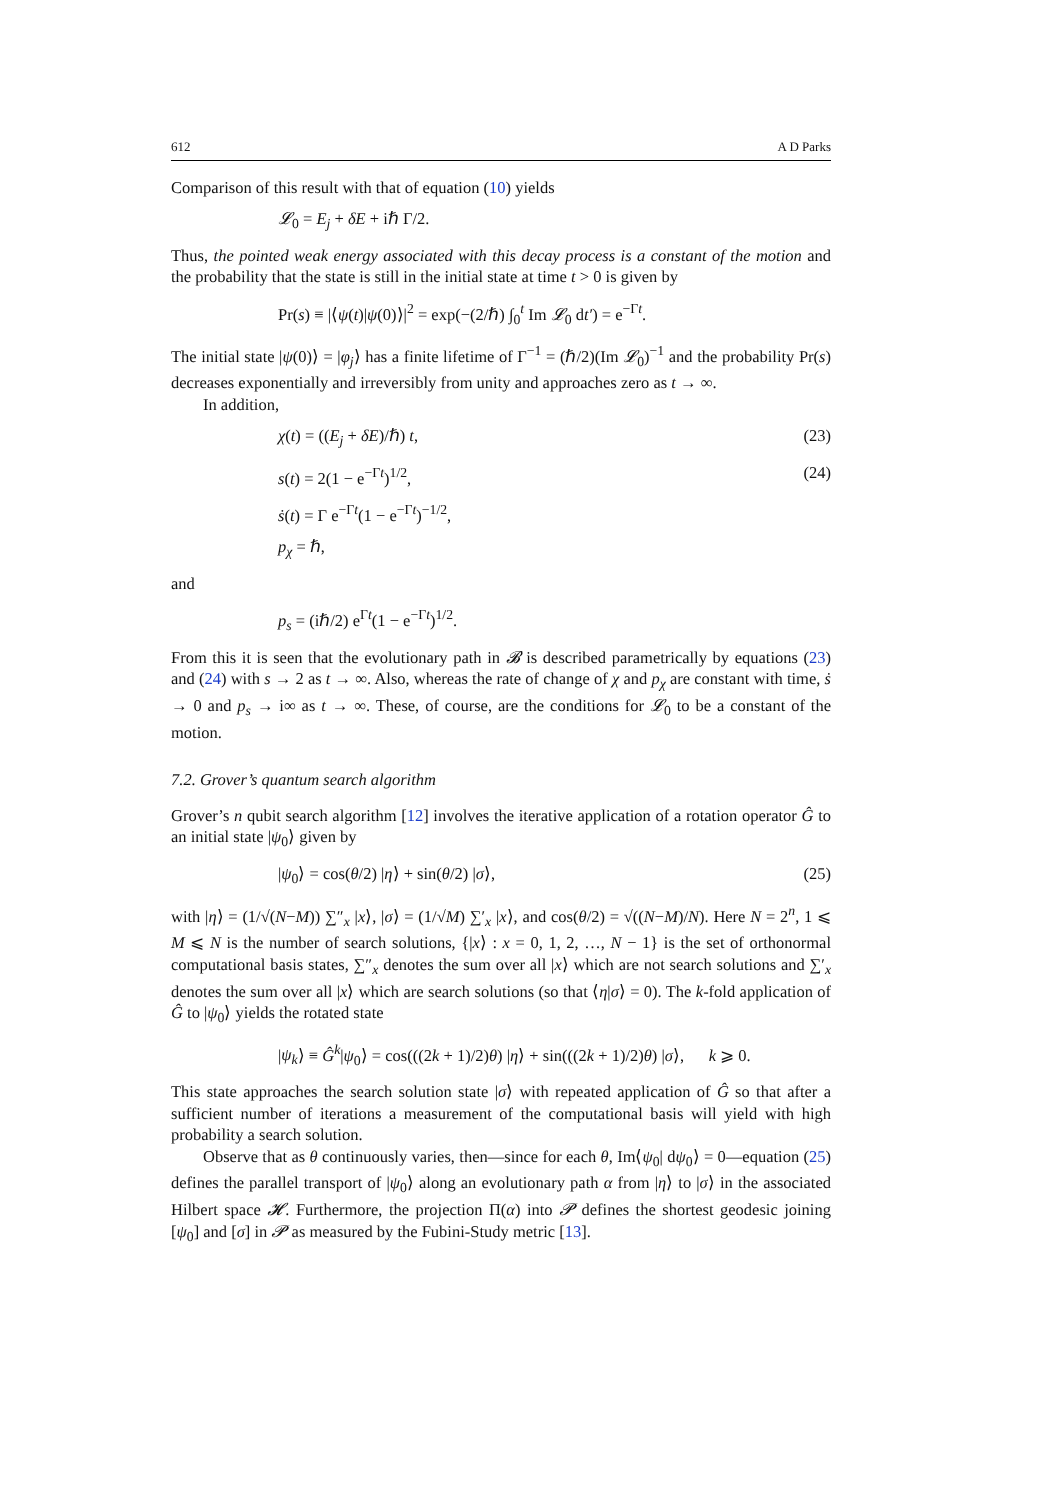612 A D Parks
Comparison of this result with that of equation (10) yields
𝓛<sub>0</sub> = E<sub>j</sub> + δE + iℏ Γ/2.
Thus, the pointed weak energy associated with this decay process is a constant of the motion and the probability that the state is still in the initial state at time t > 0 is given by
Pr(s) ≡ |⟨ψ(t)|ψ(0)⟩|<sup>2</sup> = exp(−(2/ℏ) ∫<sub>0</sub><sup>t</sup> Im 𝓛<sub>0</sub> dt′) = e<sup>−Γt</sup>.
The initial state |ψ(0)⟩ = |φ<sub>j</sub>⟩ has a finite lifetime of Γ<sup>−1</sup> = (ℏ/2)(Im 𝓛<sub>0</sub>)<sup>−1</sup> and the probability Pr(s) decreases exponentially and irreversibly from unity and approaches zero as t → ∞.
In addition,
χ(t) = ((E<sub>j</sub> + δE)/ℏ) t, (23)
s(t) = 2(1 − e<sup>−Γt</sup>)<sup>1/2</sup>, (24)
ṡ(t) = Γ e<sup>−Γt</sup>(1 − e<sup>−Γt</sup>)<sup>−1/2</sup>,
p<sub>χ</sub> = ℏ,
and
p<sub>s</sub> = (iℏ/2) e<sup>Γt</sup>(1 − e<sup>−Γt</sup>)<sup>1/2</sup>.
From this it is seen that the evolutionary path in 𝓑 is described parametrically by equations (23) and (24) with s → 2 as t → ∞. Also, whereas the rate of change of χ and p<sub>χ</sub> are constant with time, ṡ → 0 and p<sub>s</sub> → i∞ as t → ∞. These, of course, are the conditions for 𝓛<sub>0</sub> to be a constant of the motion.
7.2. Grover’s quantum search algorithm
Grover’s n qubit search algorithm [12] involves the iterative application of a rotation operator Ĝ to an initial state |ψ<sub>0</sub>⟩ given by
|ψ<sub>0</sub>⟩ = cos(θ/2) |η⟩ + sin(θ/2) |σ⟩, (25)
with |η⟩ = (1/√(N−M)) ∑″<sub>x</sub> |x⟩, |σ⟩ = (1/√M) ∑′<sub>x</sub> |x⟩, and cos(θ/2) = √((N−M)/N). Here N = 2<sup>n</sup>, 1 ⩽ M ⩽ N is the number of search solutions, {|x⟩ : x = 0, 1, 2, …, N − 1} is the set of orthonormal computational basis states, ∑″<sub>x</sub> denotes the sum over all |x⟩ which are not search solutions and ∑′<sub>x</sub> denotes the sum over all |x⟩ which are search solutions (so that ⟨η|σ⟩ = 0). The k-fold application of Ĝ to |ψ<sub>0</sub>⟩ yields the rotated state
|ψ<sub>k</sub>⟩ ≡ Ĝ<sup>k</sup>|ψ<sub>0</sub>⟩ = cos(((2k + 1)/2)θ) |η⟩ + sin(((2k + 1)/2)θ) |σ⟩, k ⩾ 0.
This state approaches the search solution state |σ⟩ with repeated application of Ĝ so that after a sufficient number of iterations a measurement of the computational basis will yield with high probability a search solution.
Observe that as θ continuously varies, then—since for each θ, Im⟨ψ<sub>0</sub>| dψ<sub>0</sub>⟩ = 0—equation (25) defines the parallel transport of |ψ<sub>0</sub>⟩ along an evolutionary path α from |η⟩ to |σ⟩ in the associated Hilbert space 𝓗. Furthermore, the projection Π(α) into 𝓟 defines the shortest geodesic joining [ψ<sub>0</sub>] and [σ] in 𝓟 as measured by the Fubini-Study metric [13].